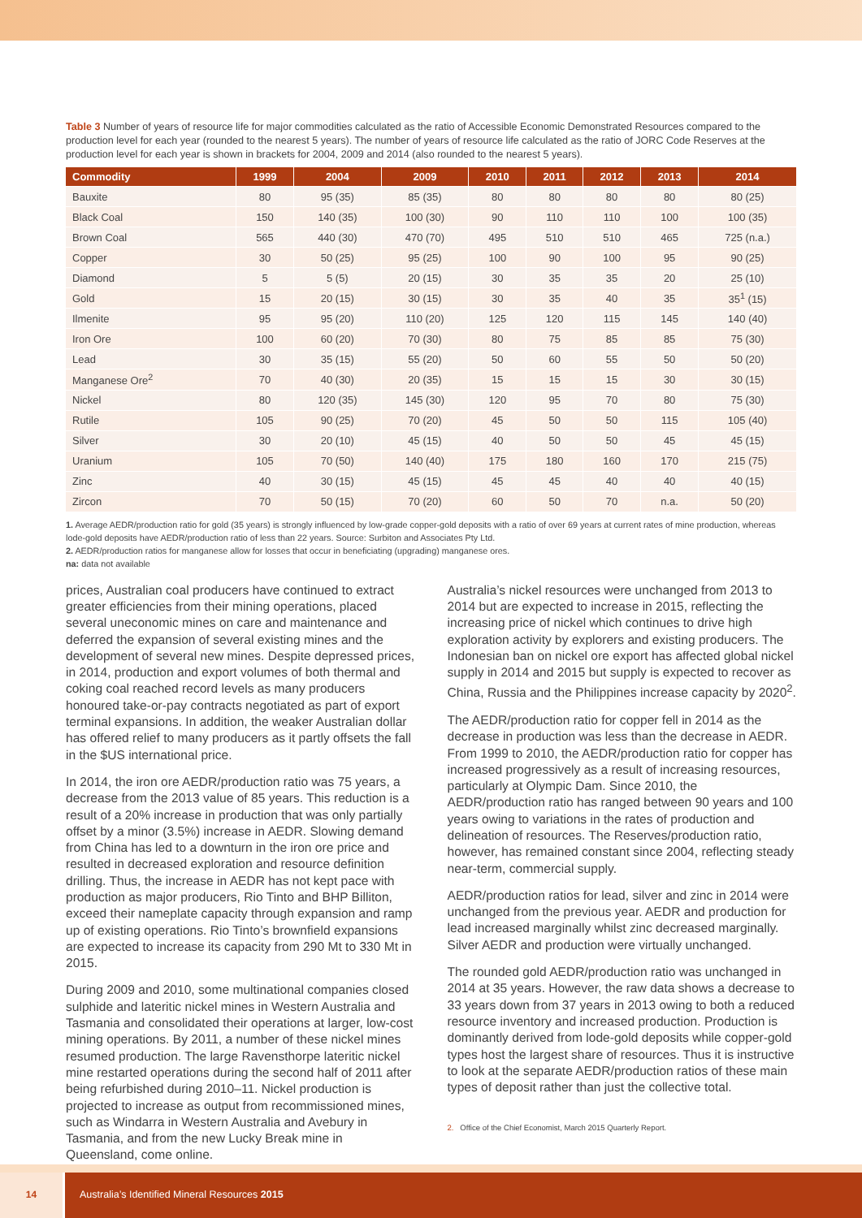Table 3 Number of years of resource life for major commodities calculated as the ratio of Accessible Economic Demonstrated Resources compared to the production level for each year (rounded to the nearest 5 years). The number of years of resource life calculated as the ratio of JORC Code Reserves at the production level for each year is shown in brackets for 2004, 2009 and 2014 (also rounded to the nearest 5 years).
| Commodity | 1999 | 2004 | 2009 | 2010 | 2011 | 2012 | 2013 | 2014 |
| --- | --- | --- | --- | --- | --- | --- | --- | --- |
| Bauxite | 80 | 95 (35) | 85 (35) | 80 | 80 | 80 | 80 | 80 (25) |
| Black Coal | 150 | 140 (35) | 100 (30) | 90 | 110 | 110 | 100 | 100 (35) |
| Brown Coal | 565 | 440 (30) | 470 (70) | 495 | 510 | 510 | 465 | 725 (n.a.) |
| Copper | 30 | 50 (25) | 95 (25) | 100 | 90 | 100 | 95 | 90 (25) |
| Diamond | 5 | 5 (5) | 20 (15) | 30 | 35 | 35 | 20 | 25 (10) |
| Gold | 15 | 20 (15) | 30 (15) | 30 | 35 | 40 | 35 | 35<sup>1</sup> (15) |
| Ilmenite | 95 | 95 (20) | 110 (20) | 125 | 120 | 115 | 145 | 140 (40) |
| Iron Ore | 100 | 60 (20) | 70 (30) | 80 | 75 | 85 | 85 | 75 (30) |
| Lead | 30 | 35 (15) | 55 (20) | 50 | 60 | 55 | 50 | 50 (20) |
| Manganese Ore<sup>2</sup> | 70 | 40 (30) | 20 (35) | 15 | 15 | 15 | 30 | 30 (15) |
| Nickel | 80 | 120 (35) | 145 (30) | 120 | 95 | 70 | 80 | 75 (30) |
| Rutile | 105 | 90 (25) | 70 (20) | 45 | 50 | 50 | 115 | 105 (40) |
| Silver | 30 | 20 (10) | 45 (15) | 40 | 50 | 50 | 45 | 45 (15) |
| Uranium | 105 | 70 (50) | 140 (40) | 175 | 180 | 160 | 170 | 215 (75) |
| Zinc | 40 | 30 (15) | 45 (15) | 45 | 45 | 40 | 40 | 40 (15) |
| Zircon | 70 | 50 (15) | 70 (20) | 60 | 50 | 70 | n.a. | 50 (20) |
1. Average AEDR/production ratio for gold (35 years) is strongly influenced by low-grade copper-gold deposits with a ratio of over 69 years at current rates of mine production, whereas lode-gold deposits have AEDR/production ratio of less than 22 years. Source: Surbiton and Associates Pty Ltd.
2. AEDR/production ratios for manganese allow for losses that occur in beneficiating (upgrading) manganese ores.
na: data not available
prices, Australian coal producers have continued to extract greater efficiencies from their mining operations, placed several uneconomic mines on care and maintenance and deferred the expansion of several existing mines and the development of several new mines. Despite depressed prices, in 2014, production and export volumes of both thermal and coking coal reached record levels as many producers honoured take-or-pay contracts negotiated as part of export terminal expansions. In addition, the weaker Australian dollar has offered relief to many producers as it partly offsets the fall in the $US international price.
In 2014, the iron ore AEDR/production ratio was 75 years, a decrease from the 2013 value of 85 years. This reduction is a result of a 20% increase in production that was only partially offset by a minor (3.5%) increase in AEDR. Slowing demand from China has led to a downturn in the iron ore price and resulted in decreased exploration and resource definition drilling. Thus, the increase in AEDR has not kept pace with production as major producers, Rio Tinto and BHP Billiton, exceed their nameplate capacity through expansion and ramp up of existing operations. Rio Tinto’s brownfield expansions are expected to increase its capacity from 290 Mt to 330 Mt in 2015.
During 2009 and 2010, some multinational companies closed sulphide and lateritic nickel mines in Western Australia and Tasmania and consolidated their operations at larger, low-cost mining operations. By 2011, a number of these nickel mines resumed production. The large Ravensthorpe lateritic nickel mine restarted operations during the second half of 2011 after being refurbished during 2010–11. Nickel production is projected to increase as output from recommissioned mines, such as Windarra in Western Australia and Avebury in Tasmania, and from the new Lucky Break mine in Queensland, come online.
Australia’s nickel resources were unchanged from 2013 to 2014 but are expected to increase in 2015, reflecting the increasing price of nickel which continues to drive high exploration activity by explorers and existing producers. The Indonesian ban on nickel ore export has affected global nickel supply in 2014 and 2015 but supply is expected to recover as China, Russia and the Philippines increase capacity by 2020<sup>2</sup>.
The AEDR/production ratio for copper fell in 2014 as the decrease in production was less than the decrease in AEDR. From 1999 to 2010, the AEDR/production ratio for copper has increased progressively as a result of increasing resources, particularly at Olympic Dam. Since 2010, the AEDR/production ratio has ranged between 90 years and 100 years owing to variations in the rates of production and delineation of resources. The Reserves/production ratio, however, has remained constant since 2004, reflecting steady near-term, commercial supply.
AEDR/production ratios for lead, silver and zinc in 2014 were unchanged from the previous year. AEDR and production for lead increased marginally whilst zinc decreased marginally. Silver AEDR and production were virtually unchanged.
The rounded gold AEDR/production ratio was unchanged in 2014 at 35 years. However, the raw data shows a decrease to 33 years down from 37 years in 2013 owing to both a reduced resource inventory and increased production. Production is dominantly derived from lode-gold deposits while copper-gold types host the largest share of resources. Thus it is instructive to look at the separate AEDR/production ratios of these main types of deposit rather than just the collective total.
2. Office of the Chief Economist, March 2015 Quarterly Report.
14 Australia’s Identified Mineral Resources 2015